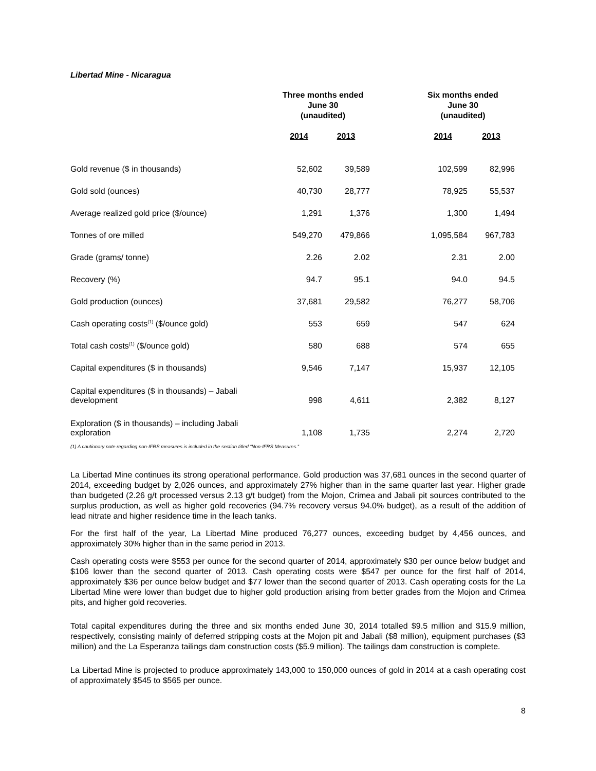Libertad Mine - Nicaragua
| | Three months ended June 30 (unaudited) | | | Six months ended June 30 (unaudited) | |
| --- | --- | --- | --- | --- | --- |
| | 2014 | 2013 | | 2014 | 2013 |
| Gold revenue ($ in thousands) | 52,602 | 39,589 | | 102,599 | 82,996 |
| Gold sold (ounces) | 40,730 | 28,777 | | 78,925 | 55,537 |
| Average realized gold price ($/ounce) | 1,291 | 1,376 | | 1,300 | 1,494 |
| Tonnes of ore milled | 549,270 | 479,866 | | 1,095,584 | 967,783 |
| Grade (grams/ tonne) | 2.26 | 2.02 | | 2.31 | 2.00 |
| Recovery (%) | 94.7 | 95.1 | | 94.0 | 94.5 |
| Gold production (ounces) | 37,681 | 29,582 | | 76,277 | 58,706 |
| Cash operating costs<sup>(1)</sup> ($/ounce gold) | 553 | 659 | | 547 | 624 |
| Total cash costs<sup>(1)</sup> ($/ounce gold) | 580 | 688 | | 574 | 655 |
| Capital expenditures ($ in thousands) | 9,546 | 7,147 | | 15,937 | 12,105 |
| Capital expenditures ($ in thousands) – Jabali development | 998 | 4,611 | | 2,382 | 8,127 |
| Exploration ($ in thousands) – including Jabali exploration | 1,108 | 1,735 | | 2,274 | 2,720 |
(1) A cautionary note regarding non-IFRS measures is included in the section titled “Non-IFRS Measures.”
La Libertad Mine continues its strong operational performance. Gold production was 37,681 ounces in the second quarter of 2014, exceeding budget by 2,026 ounces, and approximately 27% higher than in the same quarter last year. Higher grade than budgeted (2.26 g/t processed versus 2.13 g/t budget) from the Mojon, Crimea and Jabali pit sources contributed to the surplus production, as well as higher gold recoveries (94.7% recovery versus 94.0% budget), as a result of the addition of lead nitrate and higher residence time in the leach tanks.
For the first half of the year, La Libertad Mine produced 76,277 ounces, exceeding budget by 4,456 ounces, and approximately 30% higher than in the same period in 2013.
Cash operating costs were $553 per ounce for the second quarter of 2014, approximately $30 per ounce below budget and $106 lower than the second quarter of 2013. Cash operating costs were $547 per ounce for the first half of 2014, approximately $36 per ounce below budget and $77 lower than the second quarter of 2013. Cash operating costs for the La Libertad Mine were lower than budget due to higher gold production arising from better grades from the Mojon and Crimea pits, and higher gold recoveries.
Total capital expenditures during the three and six months ended June 30, 2014 totalled $9.5 million and $15.9 million, respectively, consisting mainly of deferred stripping costs at the Mojon pit and Jabali ($8 million), equipment purchases ($3 million) and the La Esperanza tailings dam construction costs ($5.9 million). The tailings dam construction is complete.
La Libertad Mine is projected to produce approximately 143,000 to 150,000 ounces of gold in 2014 at a cash operating cost of approximately $545 to $565 per ounce.
8